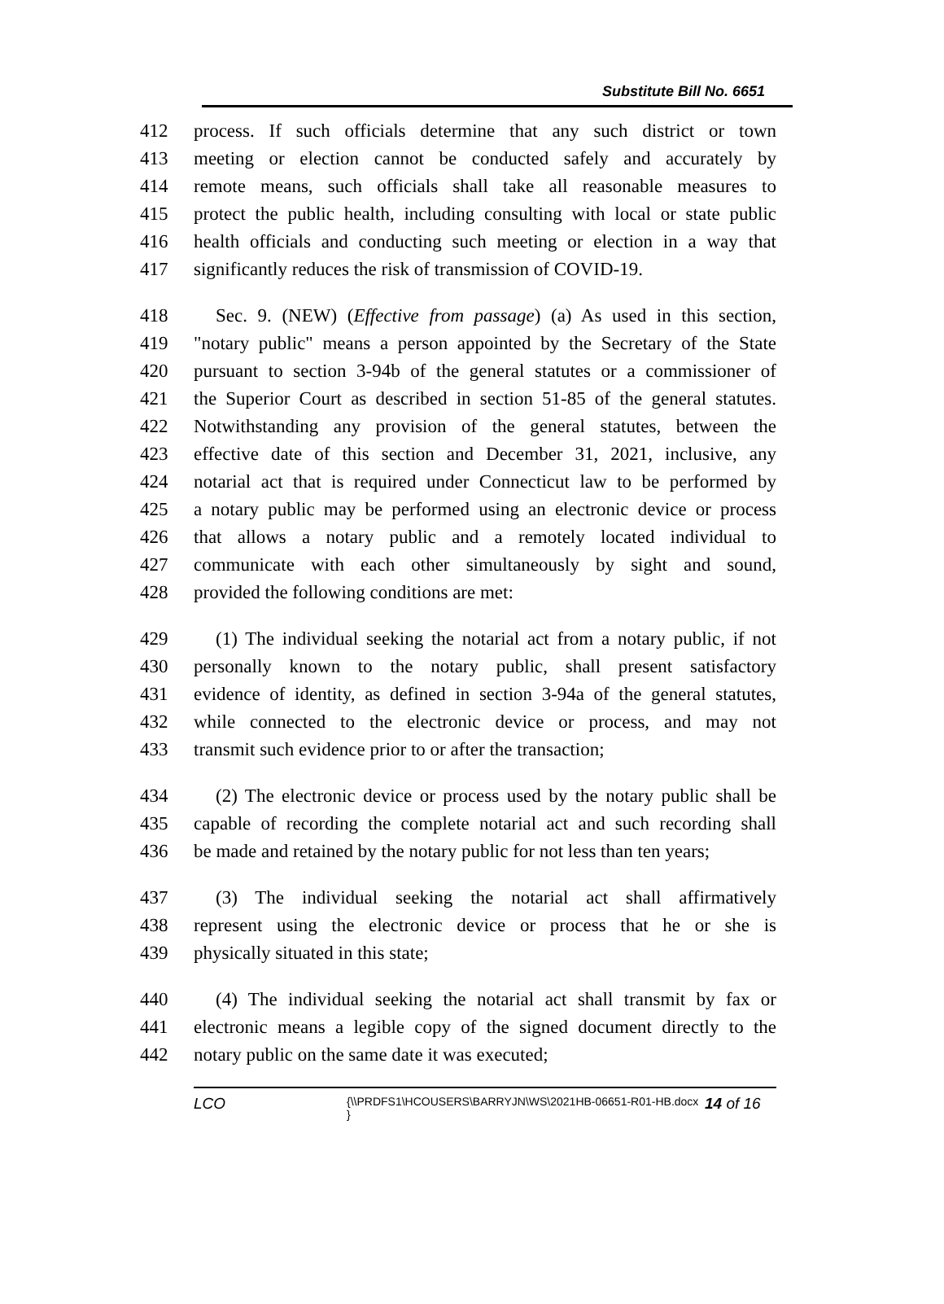Substitute Bill No. 6651
412 process. If such officials determine that any such district or town
413 meeting or election cannot be conducted safely and accurately by
414 remote means, such officials shall take all reasonable measures to
415 protect the public health, including consulting with local or state public
416 health officials and conducting such meeting or election in a way that
417 significantly reduces the risk of transmission of COVID-19.
418 Sec. 9. (NEW) (Effective from passage) (a) As used in this section,
419 "notary public" means a person appointed by the Secretary of the State
420 pursuant to section 3-94b of the general statutes or a commissioner of
421 the Superior Court as described in section 51-85 of the general statutes.
422 Notwithstanding any provision of the general statutes, between the
423 effective date of this section and December 31, 2021, inclusive, any
424 notarial act that is required under Connecticut law to be performed by
425 a notary public may be performed using an electronic device or process
426 that allows a notary public and a remotely located individual to
427 communicate with each other simultaneously by sight and sound,
428 provided the following conditions are met:
429 (1) The individual seeking the notarial act from a notary public, if not
430 personally known to the notary public, shall present satisfactory
431 evidence of identity, as defined in section 3-94a of the general statutes,
432 while connected to the electronic device or process, and may not
433 transmit such evidence prior to or after the transaction;
434 (2) The electronic device or process used by the notary public shall be
435 capable of recording the complete notarial act and such recording shall
436 be made and retained by the notary public for not less than ten years;
437 (3) The individual seeking the notarial act shall affirmatively
438 represent using the electronic device or process that he or she is
439 physically situated in this state;
440 (4) The individual seeking the notarial act shall transmit by fax or
441 electronic means a legible copy of the signed document directly to the
442 notary public on the same date it was executed;
LCO
{\\PRDFS1\HCOUSERS\BARRYJN\WS\2021HB-06651-R01-HB.docx }
14 of 16